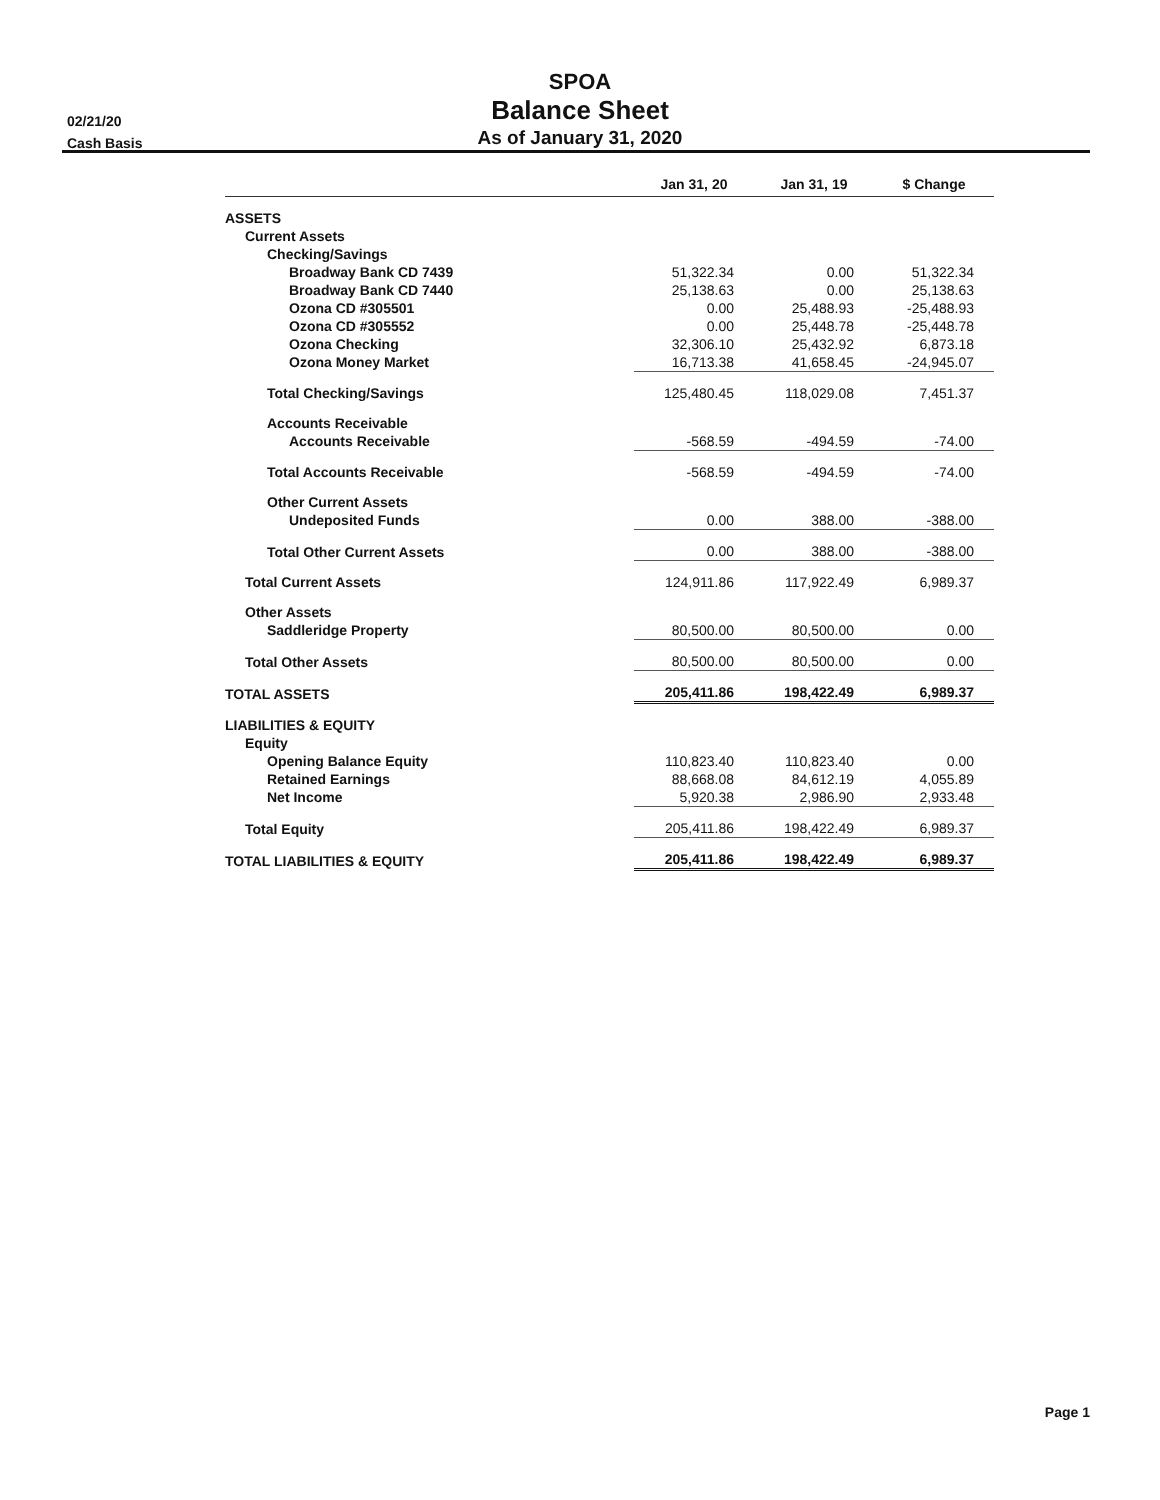02/21/20
Cash Basis
SPOA
Balance Sheet
As of January 31, 2020
| | Jan 31, 20 | Jan 31, 19 | $ Change |
| --- | --- | --- | --- |
| ASSETS | | | |
| Current Assets | | | |
| Checking/Savings | | | |
| Broadway Bank CD 7439 | 51,322.34 | 0.00 | 51,322.34 |
| Broadway Bank CD 7440 | 25,138.63 | 0.00 | 25,138.63 |
| Ozona CD #305501 | 0.00 | 25,488.93 | -25,488.93 |
| Ozona CD #305552 | 0.00 | 25,448.78 | -25,448.78 |
| Ozona Checking | 32,306.10 | 25,432.92 | 6,873.18 |
| Ozona Money Market | 16,713.38 | 41,658.45 | -24,945.07 |
| Total Checking/Savings | 125,480.45 | 118,029.08 | 7,451.37 |
| Accounts Receivable | | | |
| Accounts Receivable | -568.59 | -494.59 | -74.00 |
| Total Accounts Receivable | -568.59 | -494.59 | -74.00 |
| Other Current Assets | | | |
| Undeposited Funds | 0.00 | 388.00 | -388.00 |
| Total Other Current Assets | 0.00 | 388.00 | -388.00 |
| Total Current Assets | 124,911.86 | 117,922.49 | 6,989.37 |
| Other Assets | | | |
| Saddleridge Property | 80,500.00 | 80,500.00 | 0.00 |
| Total Other Assets | 80,500.00 | 80,500.00 | 0.00 |
| TOTAL ASSETS | 205,411.86 | 198,422.49 | 6,989.37 |
| LIABILITIES & EQUITY | | | |
| Equity | | | |
| Opening Balance Equity | 110,823.40 | 110,823.40 | 0.00 |
| Retained Earnings | 88,668.08 | 84,612.19 | 4,055.89 |
| Net Income | 5,920.38 | 2,986.90 | 2,933.48 |
| Total Equity | 205,411.86 | 198,422.49 | 6,989.37 |
| TOTAL LIABILITIES & EQUITY | 205,411.86 | 198,422.49 | 6,989.37 |
Page 1